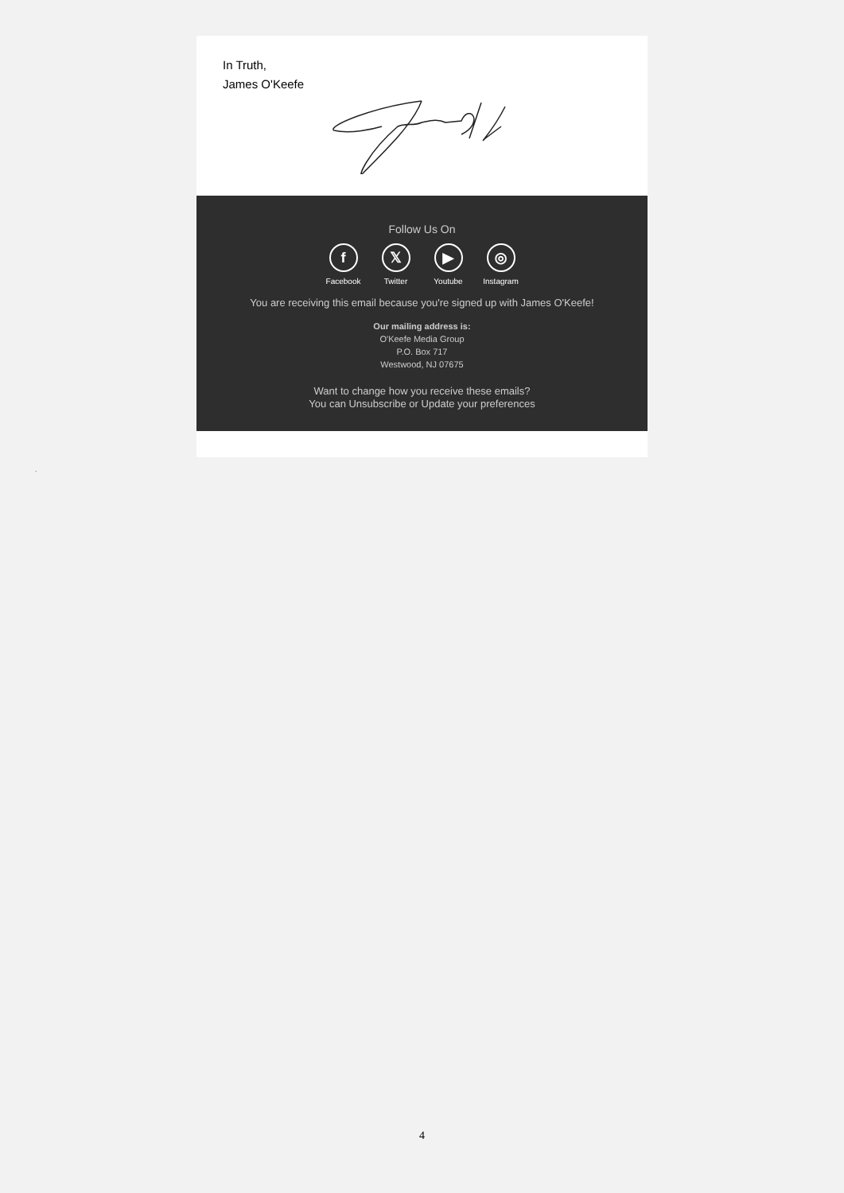In Truth,
James O'Keefe
Follow Us On
f
Facebook
𝕏
Twitter
▶
Youtube
◎
Instagram
You are receiving this email because you're signed up with James O'Keefe!
Our mailing address is:
O'Keefe Media Group
P.O. Box 717
Westwood, NJ 07675
Want to change how you receive these emails?
You can Unsubscribe or Update your preferences
.
4